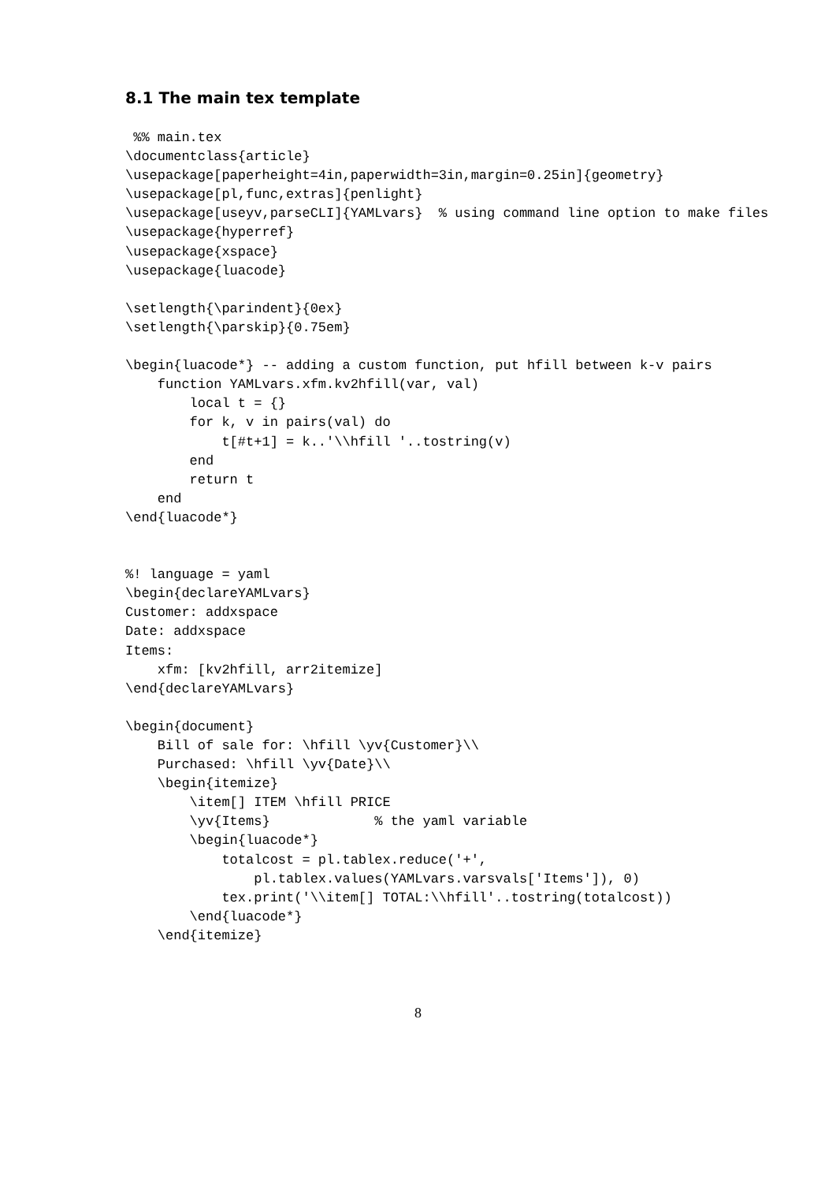8.1 The main tex template
 %% main.tex
\documentclass{article}
\usepackage[paperheight=4in,paperwidth=3in,margin=0.25in]{geometry}
\usepackage[pl,func,extras]{penlight}
\usepackage[useyv,parseCLI]{YAMLvars}  % using command line option to make files
\usepackage{hyperref}
\usepackage{xspace}
\usepackage{luacode}

\setlength{\parindent}{0ex}
\setlength{\parskip}{0.75em}

\begin{luacode*} -- adding a custom function, put hfill between k-v pairs
    function YAMLvars.xfm.kv2hfill(var, val)
        local t = {}
        for k, v in pairs(val) do
            t[#t+1] = k..'\\hfill '..tostring(v)
        end
        return t
    end
\end{luacode*}


%! language = yaml
\begin{declareYAMLvars}
Customer: addxspace
Date: addxspace
Items:
    xfm: [kv2hfill, arr2itemize]
\end{declareYAMLvars}

\begin{document}
    Bill of sale for: \hfill \yv{Customer}\\
    Purchased: \hfill \yv{Date}\\
    \begin{itemize}
        \item[] ITEM \hfill PRICE
        \yv{Items}             % the yaml variable
        \begin{luacode*}
            totalcost = pl.tablex.reduce('+',
                pl.tablex.values(YAMLvars.varsvals['Items']), 0)
            tex.print('\\item[] TOTAL:\\hfill'..tostring(totalcost))
        \end{luacode*}
    \end{itemize}
8